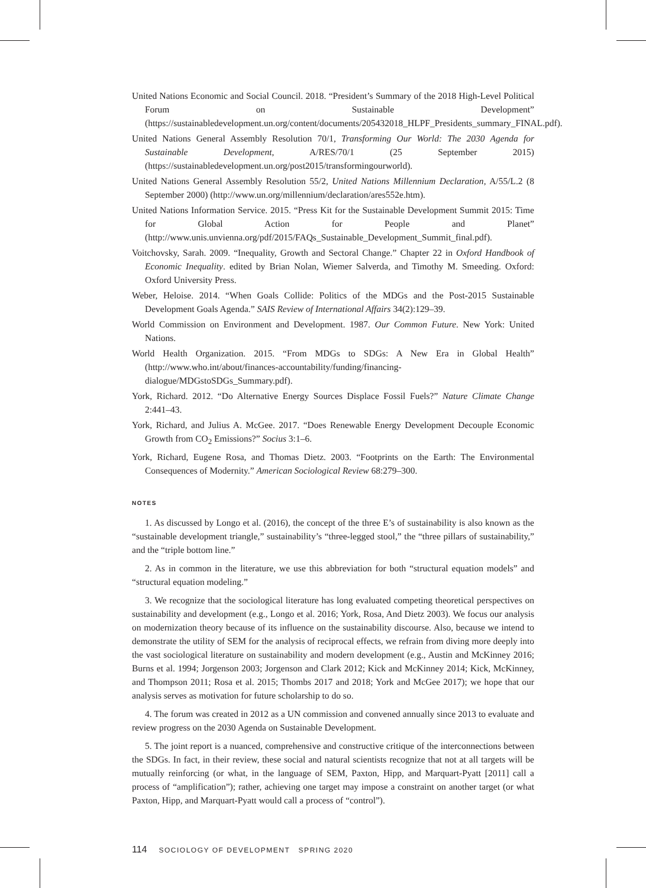United Nations Economic and Social Council. 2018. “President’s Summary of the 2018 High-Level Political Forum on Sustainable Development” (https://sustainabledevelopment.un.org/content/documents/205432018_HLPF_Presidents_summary_FINAL.pdf).
United Nations General Assembly Resolution 70/1, Transforming Our World: The 2030 Agenda for Sustainable Development, A/RES/70/1 (25 September 2015) (https://sustainabledevelopment.un.org/post2015/transformingourworld).
United Nations General Assembly Resolution 55/2, United Nations Millennium Declaration, A/55/L.2 (8 September 2000) (http://www.un.org/millennium/declaration/ares552e.htm).
United Nations Information Service. 2015. “Press Kit for the Sustainable Development Summit 2015: Time for Global Action for People and Planet” (http://www.unis.unvienna.org/pdf/2015/FAQs_Sustainable_Development_Summit_final.pdf).
Voitchovsky, Sarah. 2009. “Inequality, Growth and Sectoral Change.” Chapter 22 in Oxford Handbook of Economic Inequality. edited by Brian Nolan, Wiemer Salverda, and Timothy M. Smeeding. Oxford: Oxford University Press.
Weber, Heloise. 2014. “When Goals Collide: Politics of the MDGs and the Post-2015 Sustainable Development Goals Agenda.” SAIS Review of International Affairs 34(2):129–39.
World Commission on Environment and Development. 1987. Our Common Future. New York: United Nations.
World Health Organization. 2015. “From MDGs to SDGs: A New Era in Global Health” (http://www.who.int/about/finances-accountability/funding/financing-dialogue/MDGstoSDGs_Summary.pdf).
York, Richard. 2012. “Do Alternative Energy Sources Displace Fossil Fuels?” Nature Climate Change 2:441–43.
York, Richard, and Julius A. McGee. 2017. “Does Renewable Energy Development Decouple Economic Growth from CO<sub>2</sub> Emissions?” Socius 3:1–6.
York, Richard, Eugene Rosa, and Thomas Dietz. 2003. “Footprints on the Earth: The Environmental Consequences of Modernity.” American Sociological Review 68:279–300.
NOTES
1. As discussed by Longo et al. (2016), the concept of the three E’s of sustainability is also known as the “sustainable development triangle,” sustainability’s “three-legged stool,” the “three pillars of sustainability,” and the “triple bottom line.”
2. As in common in the literature, we use this abbreviation for both “structural equation models” and “structural equation modeling.”
3. We recognize that the sociological literature has long evaluated competing theoretical perspectives on sustainability and development (e.g., Longo et al. 2016; York, Rosa, And Dietz 2003). We focus our analysis on modernization theory because of its influence on the sustainability discourse. Also, because we intend to demonstrate the utility of SEM for the analysis of reciprocal effects, we refrain from diving more deeply into the vast sociological literature on sustainability and modern development (e.g., Austin and McKinney 2016; Burns et al. 1994; Jorgenson 2003; Jorgenson and Clark 2012; Kick and McKinney 2014; Kick, McKinney, and Thompson 2011; Rosa et al. 2015; Thombs 2017 and 2018; York and McGee 2017); we hope that our analysis serves as motivation for future scholarship to do so.
4. The forum was created in 2012 as a UN commission and convened annually since 2013 to evaluate and review progress on the 2030 Agenda on Sustainable Development.
5. The joint report is a nuanced, comprehensive and constructive critique of the interconnections between the SDGs. In fact, in their review, these social and natural scientists recognize that not at all targets will be mutually reinforcing (or what, in the language of SEM, Paxton, Hipp, and Marquart-Pyatt [2011] call a process of “amplification”); rather, achieving one target may impose a constraint on another target (or what Paxton, Hipp, and Marquart-Pyatt would call a process of “control”).
114 SOCIOLOGY OF DEVELOPMENT SPRING 2020